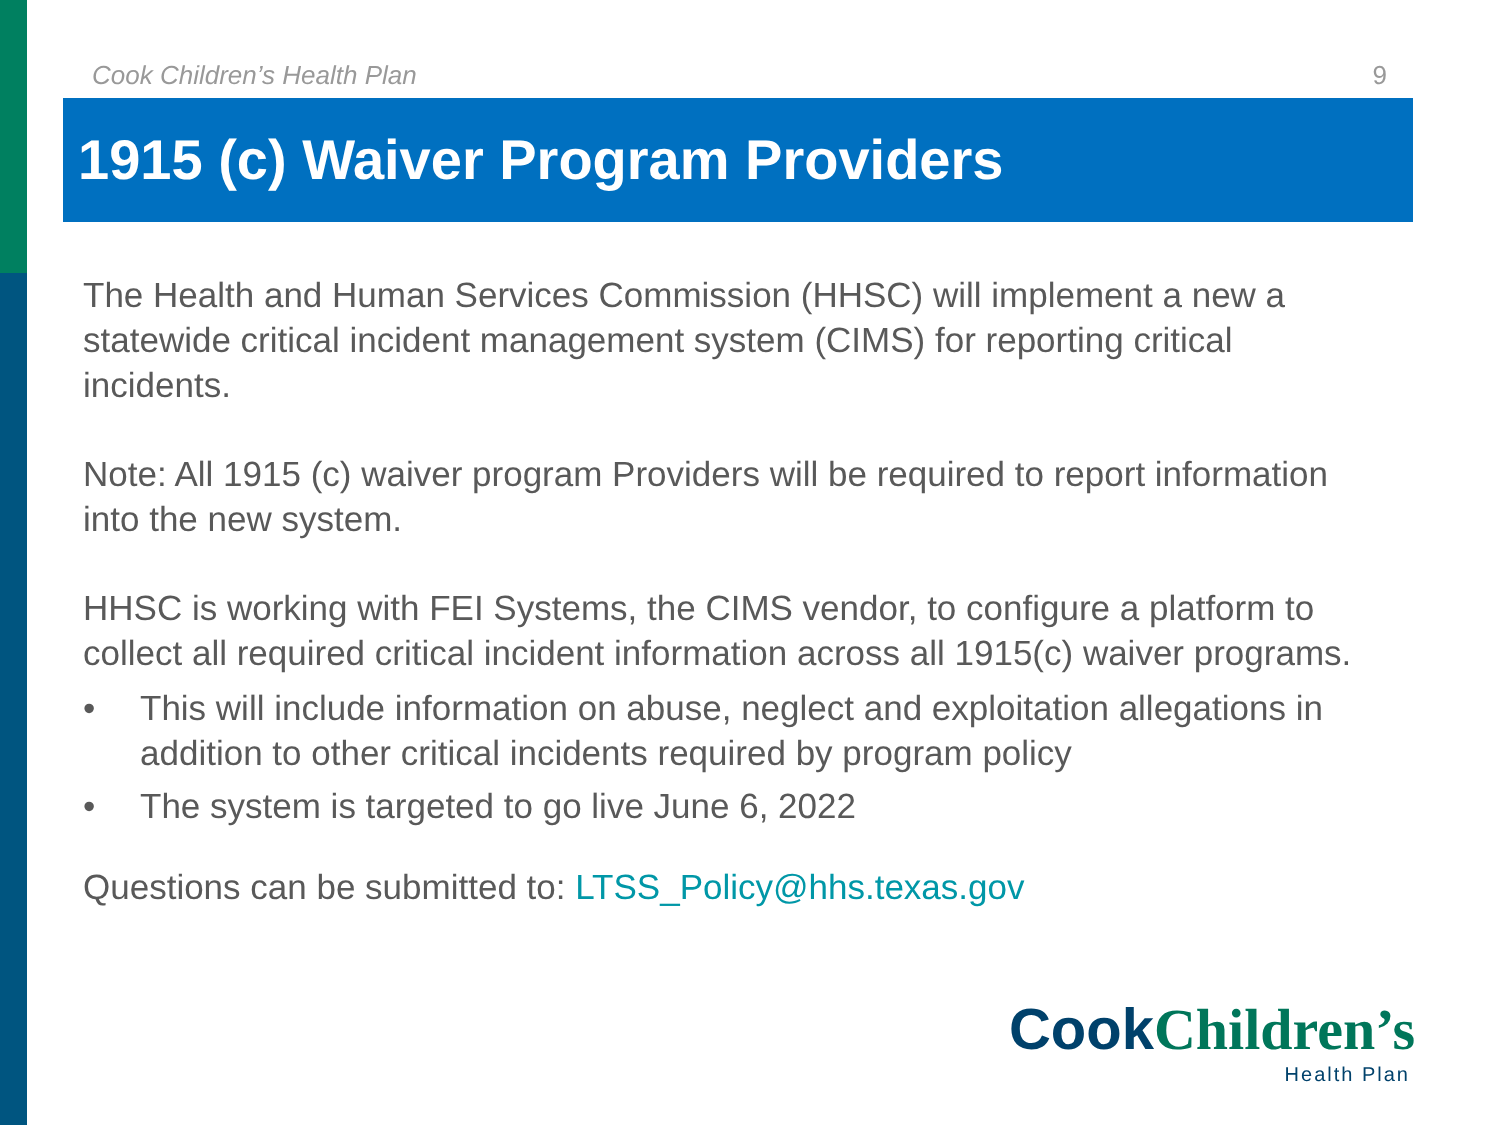Cook Children’s Health Plan 9
1915 (c) Waiver Program Providers
The Health and Human Services Commission (HHSC) will implement a new a statewide critical incident management system (CIMS) for reporting critical incidents.
Note: All 1915 (c) waiver program Providers will be required to report information into the new system.
HHSC is working with FEI Systems, the CIMS vendor, to configure a platform to collect all required critical incident information across all 1915(c) waiver programs.
• This will include information on abuse, neglect and exploitation allegations in addition to other critical incidents required by program policy
• The system is targeted to go live June 6, 2022
Questions can be submitted to: LTSS_Policy@hhs.texas.gov
Cook Children’s
Health Plan